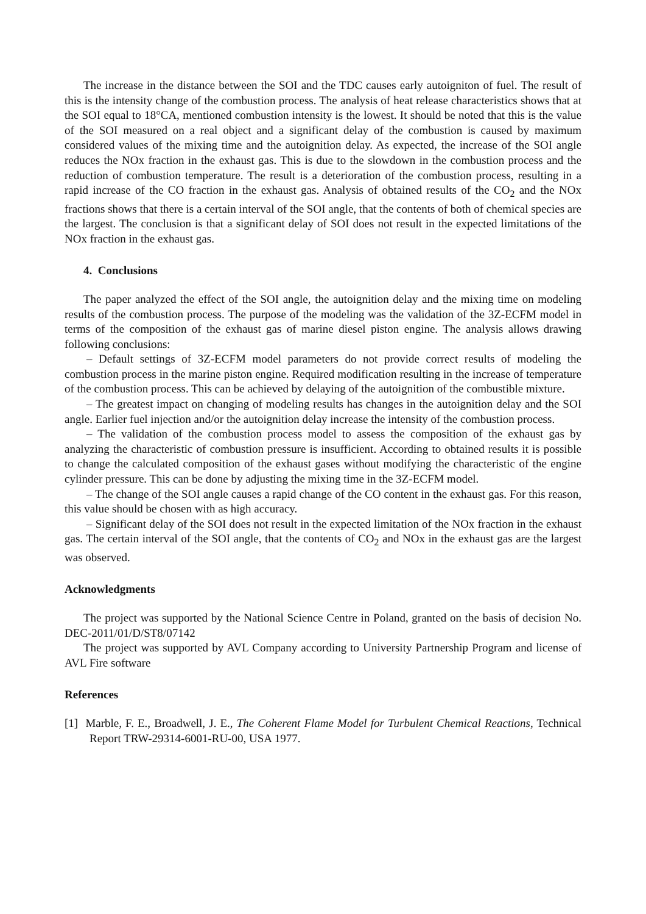The increase in the distance between the SOI and the TDC causes early autoigniton of fuel. The result of this is the intensity change of the combustion process. The analysis of heat release characteristics shows that at the SOI equal to 18°CA, mentioned combustion intensity is the lowest. It should be noted that this is the value of the SOI measured on a real object and a significant delay of the combustion is caused by maximum considered values of the mixing time and the autoignition delay. As expected, the increase of the SOI angle reduces the NOx fraction in the exhaust gas. This is due to the slowdown in the combustion process and the reduction of combustion temperature. The result is a deterioration of the combustion process, resulting in a rapid increase of the CO fraction in the exhaust gas. Analysis of obtained results of the CO<sub>2</sub> and the NOx fractions shows that there is a certain interval of the SOI angle, that the contents of both of chemical species are the largest. The conclusion is that a significant delay of SOI does not result in the expected limitations of the NOx fraction in the exhaust gas.
4. Conclusions
The paper analyzed the effect of the SOI angle, the autoignition delay and the mixing time on modeling results of the combustion process. The purpose of the modeling was the validation of the 3Z-ECFM model in terms of the composition of the exhaust gas of marine diesel piston engine. The analysis allows drawing following conclusions:
– Default settings of 3Z-ECFM model parameters do not provide correct results of modeling the combustion process in the marine piston engine. Required modification resulting in the increase of temperature of the combustion process. This can be achieved by delaying of the autoignition of the combustible mixture.
– The greatest impact on changing of modeling results has changes in the autoignition delay and the SOI angle. Earlier fuel injection and/or the autoignition delay increase the intensity of the combustion process.
– The validation of the combustion process model to assess the composition of the exhaust gas by analyzing the characteristic of combustion pressure is insufficient. According to obtained results it is possible to change the calculated composition of the exhaust gases without modifying the characteristic of the engine cylinder pressure. This can be done by adjusting the mixing time in the 3Z-ECFM model.
– The change of the SOI angle causes a rapid change of the CO content in the exhaust gas. For this reason, this value should be chosen with as high accuracy.
– Significant delay of the SOI does not result in the expected limitation of the NOx fraction in the exhaust gas. The certain interval of the SOI angle, that the contents of CO<sub>2</sub> and NOx in the exhaust gas are the largest was observed.
Acknowledgments
The project was supported by the National Science Centre in Poland, granted on the basis of decision No. DEC-2011/01/D/ST8/07142
The project was supported by AVL Company according to University Partnership Program and license of AVL Fire software
References
[1] Marble, F. E., Broadwell, J. E., The Coherent Flame Model for Turbulent Chemical Reactions, Technical Report TRW-29314-6001-RU-00, USA 1977.